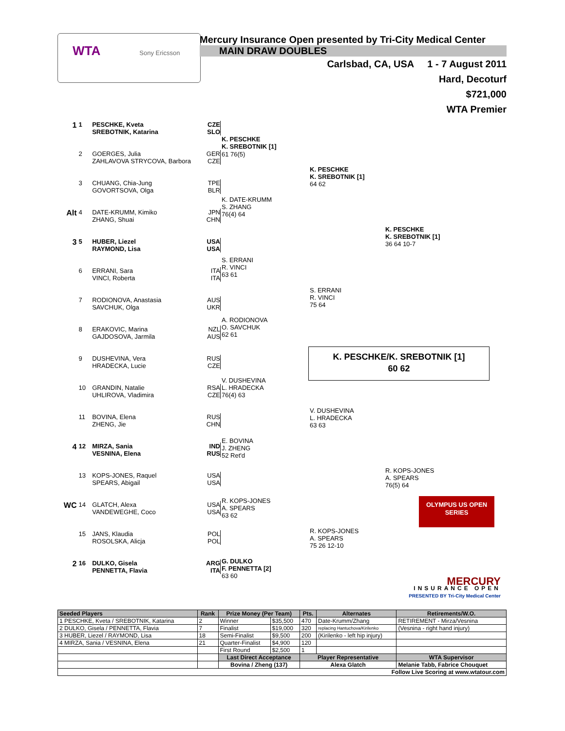WTA
Sony Ericsson
Mercury Insurance Open presented by Tri-City Medical Center
MAIN DRAW DOUBLES
Carlsbad, CA, USA 1 - 7 August 2011
Hard, Decoturf
$721,000
WTA Premier
1 1 PESCHKE, Kveta
SREBOTNIK, Katarina CZE
SLO
2 GOERGES, Julia
ZAHLAVOVA STRYCOVA, Barbora GER
CZE
3 CHUANG, Chia-Jung
GOVORTSOVA, Olga TPE
BLR
Alt 4 DATE-KRUMM, Kimiko
ZHANG, Shuai JPN
CHN
3 5 HUBER, Liezel
RAYMOND, Lisa USA
USA
6 ERRANI, Sara
VINCI, Roberta ITA
ITA
7 RODIONOVA, Anastasia
SAVCHUK, Olga AUS
UKR
8 ERAKOVIC, Marina
GAJDOSOVA, Jarmila NZL
AUS
9 DUSHEVINA, Vera
HRADECKA, Lucie RUS
CZE
10 GRANDIN, Natalie
UHLIROVA, Vladimira RSA
CZE
11 BOVINA, Elena
ZHENG, Jie RUS
CHN
4 12 MIRZA, Sania
VESNINA, Elena IND
RUS
13 KOPS-JONES, Raquel
SPEARS, Abigail USA
USA
WC 14 GLATCH, Alexa
VANDEWEGHE, Coco USA
USA
15 JANS, Klaudia
ROSOLSKA, Alicja POL
POL
2 16 DULKO, Gisela
PENNETTA, Flavia ARG
ITA
K. PESCHKE
K. SREBOTNIK [1]
61 76(5)
K. DATE-KRUMM
S. ZHANG
76(4) 64
S. ERRANI
R. VINCI
63 61
A. RODIONOVA
O. SAVCHUK
62 61
V. DUSHEVINA
L. HRADECKA
76(4) 63
E. BOVINA
J. ZHENG
52 Ret'd
R. KOPS-JONES
A. SPEARS
63 62
G. DULKO
F. PENNETTA [2]
63 60
K. PESCHKE
K. SREBOTNIK [1]
64 62
S. ERRANI
R. VINCI
75 64
V. DUSHEVINA
L. HRADECKA
63 63
R. KOPS-JONES
A. SPEARS
75 26 12-10
K. PESCHKE
K. SREBOTNIK [1]
36 64 10-7
R. KOPS-JONES
A. SPEARS
76(5) 64
K. PESCHKE/K. SREBOTNIK [1]
60 62
OLYMPUS US OPEN SERIES
MERCURY
INSURANCE OPEN
PRESENTED BY Tri-City Medical Center
| Seeded Players | Rank | Prize Money (Per Team) | | Pts. | Alternates | Retirements/W.O. |
| --- | --- | --- | --- | --- | --- | --- |
| 1 PESCHKE, Kveta / SREBOTNIK, Katarina | 2 | Winner | $35,500 | 470 | Date-Krumm/Zhang | RETIREMENT - Mirza/Vesnina |
| 2 DULKO, Gisela / PENNETTA, Flavia | 7 | Finalist | $19,000 | 320 | replacing Hantuchova/Kirilenko | (Vesnina - right hand injury) |
| 3 HUBER, Liezel / RAYMOND, Lisa | 18 | Semi-Finalist | $9,500 | 200 | (Kirilenko - left hip injury) | |
| 4 MIRZA, Sania / VESNINA, Elena | 21 | Quarter-Finalist | $4,900 | 120 | | |
| | | First Round | $2,500 | 1 | | |
| | | Last Direct Acceptance | | Player Representative | | WTA Supervisor |
| | | Bovina / Zheng (137) | | Alexa Glatch | | Melanie Tabb, Fabrice Chouquet |
| Follow Live Scoring at www.wtatour.com | | | | | | |